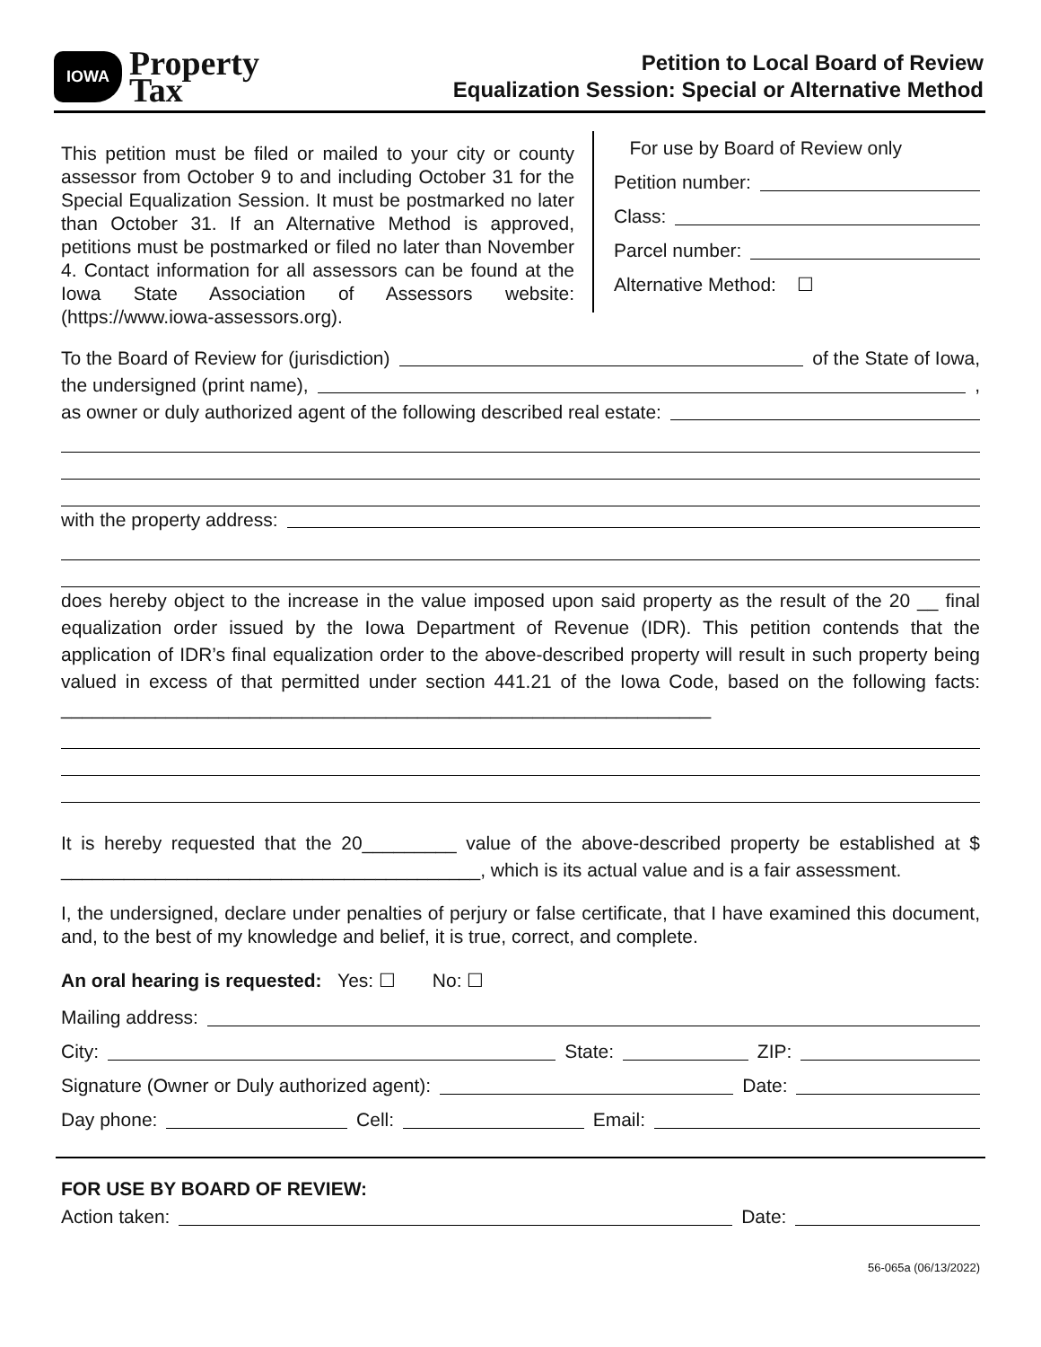IOWA Property
Tax
Petition to Local Board of Review
Equalization Session: Special or Alternative Method
This petition must be filed or mailed to your city or county assessor from October 9 to and including October 31 for the Special Equalization Session. It must be postmarked no later than October 31. If an Alternative Method is approved, petitions must be postmarked or filed no later than November 4. Contact information for all assessors can be found at the Iowa State Association of Assessors website: (https://www.iowa-assessors.org).
For use by Board of Review only
Petition number:
Class:
Parcel number:
Alternative Method: ☐
To the Board of Review for (jurisdiction) of the State of Iowa,
the undersigned (print name), ,
as owner or duly authorized agent of the following described real estate:
with the property address:
does hereby object to the increase in the value imposed upon said property as the result of the 20 __ final equalization order issued by the Iowa Department of Revenue (IDR). This petition contends that the application of IDR’s final equalization order to the above-described property will result in such property being valued in excess of that permitted under section 441.21 of the Iowa Code, based on the following facts: ______________________________________________________________
It is hereby requested that the 20_________ value of the above-described property be established at $ ________________________________________, which is its actual value and is a fair assessment.
I, the undersigned, declare under penalties of perjury or false certificate, that I have examined this document, and, to the best of my knowledge and belief, it is true, correct, and complete.
An oral hearing is requested: Yes: ☐ No: ☐
Mailing address:
City: State: ZIP:
Signature (Owner or Duly authorized agent): Date:
Day phone: Cell: Email:
FOR USE BY BOARD OF REVIEW:
Action taken: Date:
56-065a (06/13/2022)